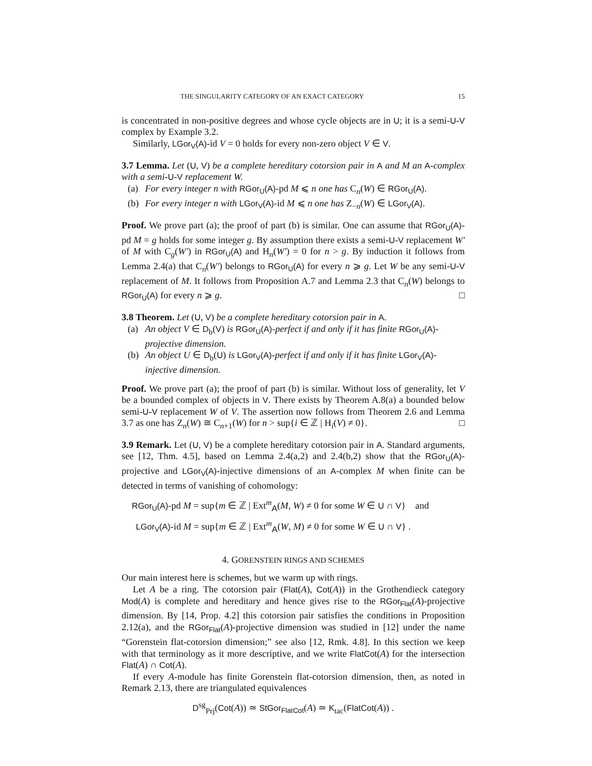THE SINGULARITY CATEGORY OF AN EXACT CATEGORY 15
is concentrated in non-positive degrees and whose cycle objects are in U; it is a semi-U-V complex by Example 3.2.
Similarly, LGor<sub>V</sub>(A)-id V = 0 holds for every non-zero object V ∈ V.
3.7 Lemma. Let (U, V) be a complete hereditary cotorsion pair in A and M an A-complex with a semi-U-V replacement W.
(a) For every integer n with RGor<sub>U</sub>(A)-pd M ⩽ n one has C<sub>n</sub>(W) ∈ RGor<sub>U</sub>(A).
(b) For every integer n with LGor<sub>V</sub>(A)-id M ⩽ n one has Z<sub>−n</sub>(W) ∈ LGor<sub>V</sub>(A).
Proof. We prove part (a); the proof of part (b) is similar. One can assume that RGor<sub>U</sub>(A)-pd M = g holds for some integer g. By assumption there exists a semi-U-V replacement W′ of M with C<sub>g</sub>(W′) in RGor<sub>U</sub>(A) and H<sub>n</sub>(W′) = 0 for n > g. By induction it follows from Lemma 2.4(a) that C<sub>n</sub>(W′) belongs to RGor<sub>U</sub>(A) for every n ⩾ g. Let W be any semi-U-V replacement of M. It follows from Proposition A.7 and Lemma 2.3 that C<sub>n</sub>(W) belongs to RGor<sub>U</sub>(A) for every n ⩾ g. □
3.8 Theorem. Let (U, V) be a complete hereditary cotorsion pair in A.
(a) An object V ∈ D<sub>b</sub>(V) is RGor<sub>U</sub>(A)-perfect if and only if it has finite RGor<sub>U</sub>(A)-projective dimension.
(b) An object U ∈ D<sub>b</sub>(U) is LGor<sub>V</sub>(A)-perfect if and only if it has finite LGor<sub>V</sub>(A)-injective dimension.
Proof. We prove part (a); the proof of part (b) is similar. Without loss of generality, let V be a bounded complex of objects in V. There exists by Theorem A.8(a) a bounded below semi-U-V replacement W of V. The assertion now follows from Theorem 2.6 and Lemma 3.7 as one has Z<sub>n</sub>(W) ≅ C<sub>n+1</sub>(W) for n > sup{i ∈ ℤ | H<sub>i</sub>(V) ≠ 0}. □
3.9 Remark. Let (U, V) be a complete hereditary cotorsion pair in A. Standard arguments, see [12, Thm. 4.5], based on Lemma 2.4(a,2) and 2.4(b,2) show that the RGor<sub>U</sub>(A)-projective and LGor<sub>V</sub>(A)-injective dimensions of an A-complex M when finite can be detected in terms of vanishing of cohomology:
RGor<sub>U</sub>(A)-pd M = sup{m ∈ ℤ | Ext<sup>m</sup><sub>A</sub>(M, W) ≠ 0 for some W ∈ U ∩ V} and
LGor<sub>V</sub>(A)-id M = sup{m ∈ ℤ | Ext<sup>m</sup><sub>A</sub>(W, M) ≠ 0 for some W ∈ U ∩ V} .
4. GORENSTEIN RINGS AND SCHEMES
Our main interest here is schemes, but we warm up with rings.
Let A be a ring. The cotorsion pair (Flat(A), Cot(A)) in the Grothendieck category Mod(A) is complete and hereditary and hence gives rise to the RGor<sub>Flat</sub>(A)-projective dimension. By [14, Prop. 4.2] this cotorsion pair satisfies the conditions in Proposition 2.12(a), and the RGor<sub>Flat</sub>(A)-projective dimension was studied in [12] under the name “Gorenstein flat-cotorsion dimension;” see also [12, Rmk. 4.8]. In this section we keep with that terminology as it more descriptive, and we write FlatCot(A) for the intersection Flat(A) ∩ Cot(A).
If every A-module has finite Gorenstein flat-cotorsion dimension, then, as noted in Remark 2.13, there are triangulated equivalences
D<sup>sg</sup><sub>Prj</sub>(Cot(A)) ≃ StGor<sub>FlatCot</sub>(A) ≃ K<sub>tac</sub>(FlatCot(A)) .